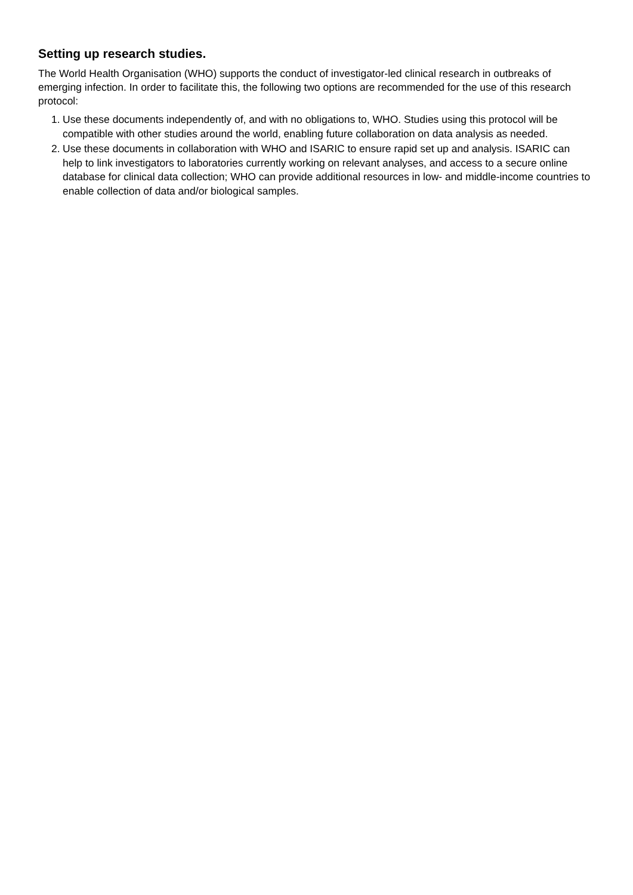Setting up research studies.
The World Health Organisation (WHO) supports the conduct of investigator-led clinical research in outbreaks of emerging infection. In order to facilitate this, the following two options are recommended for the use of this research protocol:
1. Use these documents independently of, and with no obligations to, WHO. Studies using this protocol will be compatible with other studies around the world, enabling future collaboration on data analysis as needed.
2. Use these documents in collaboration with WHO and ISARIC to ensure rapid set up and analysis. ISARIC can help to link investigators to laboratories currently working on relevant analyses, and access to a secure online database for clinical data collection; WHO can provide additional resources in low- and middle-income countries to enable collection of data and/or biological samples.